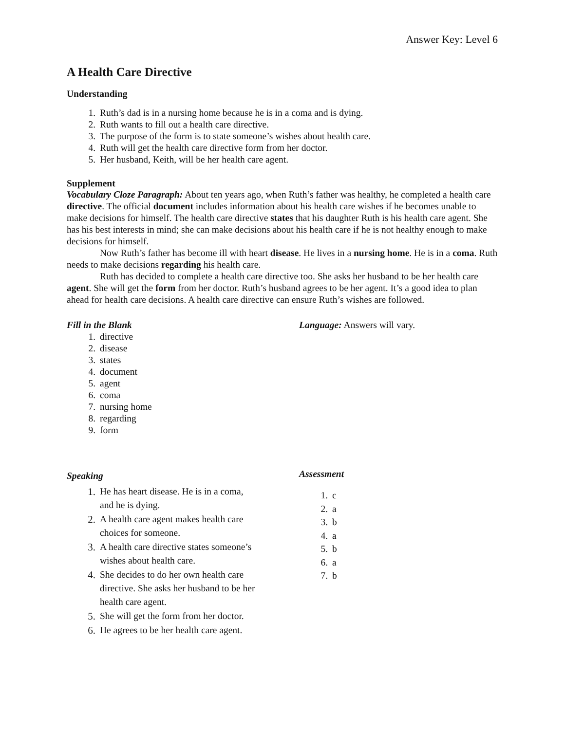Answer Key: Level 6
A Health Care Directive
Understanding
1. Ruth’s dad is in a nursing home because he is in a coma and is dying.
2. Ruth wants to fill out a health care directive.
3. The purpose of the form is to state someone’s wishes about health care.
4. Ruth will get the health care directive form from her doctor.
5. Her husband, Keith, will be her health care agent.
Supplement
Vocabulary Cloze Paragraph: About ten years ago, when Ruth’s father was healthy, he completed a health care directive. The official document includes information about his health care wishes if he becomes unable to make decisions for himself. The health care directive states that his daughter Ruth is his health care agent. She has his best interests in mind; she can make decisions about his health care if he is not healthy enough to make decisions for himself.
Now Ruth’s father has become ill with heart disease. He lives in a nursing home. He is in a coma. Ruth needs to make decisions regarding his health care.
Ruth has decided to complete a health care directive too. She asks her husband to be her health care agent. She will get the form from her doctor. Ruth’s husband agrees to be her agent. It’s a good idea to plan ahead for health care decisions. A health care directive can ensure Ruth’s wishes are followed.
Fill in the Blank
1. directive
2. disease
3. states
4. document
5. agent
6. coma
7. nursing home
8. regarding
9. form
Language: Answers will vary.
Speaking
1. He has heart disease. He is in a coma,
and he is dying.
2. A health care agent makes health care
choices for someone.
3. A health care directive states someone’s
wishes about health care.
4. She decides to do her own health care
directive. She asks her husband to be her
health care agent.
5. She will get the form from her doctor.
6. He agrees to be her health care agent.
Assessment
1. c
2. a
3. b
4. a
5. b
6. a
7. b